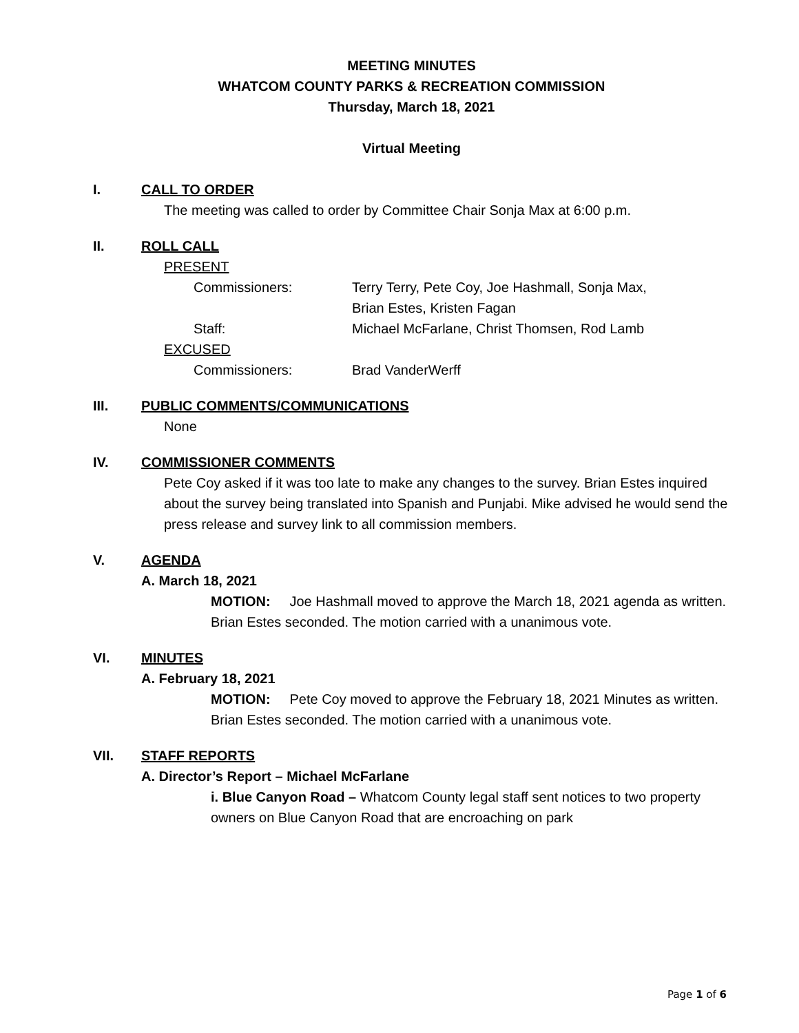MEETING MINUTES
WHATCOM COUNTY PARKS & RECREATION COMMISSION
Thursday, March 18, 2021
Virtual Meeting
I. CALL TO ORDER
The meeting was called to order by Committee Chair Sonja Max at 6:00 p.m.
II. ROLL CALL
PRESENT
Commissioners: Terry Terry, Pete Coy, Joe Hashmall, Sonja Max,
Brian Estes, Kristen Fagan
Staff: Michael McFarlane, Christ Thomsen, Rod Lamb
EXCUSED
Commissioners: Brad VanderWerff
III. PUBLIC COMMENTS/COMMUNICATIONS
None
IV. COMMISSIONER COMMENTS
Pete Coy asked if it was too late to make any changes to the survey. Brian Estes inquired about the survey being translated into Spanish and Punjabi. Mike advised he would send the press release and survey link to all commission members.
V. AGENDA
A. March 18, 2021
MOTION: Joe Hashmall moved to approve the March 18, 2021 agenda as written. Brian Estes seconded. The motion carried with a unanimous vote.
VI. MINUTES
A. February 18, 2021
MOTION: Pete Coy moved to approve the February 18, 2021 Minutes as written. Brian Estes seconded. The motion carried with a unanimous vote.
VII. STAFF REPORTS
A. Director’s Report – Michael McFarlane
i. Blue Canyon Road – Whatcom County legal staff sent notices to two property owners on Blue Canyon Road that are encroaching on park
Page 1 of 6